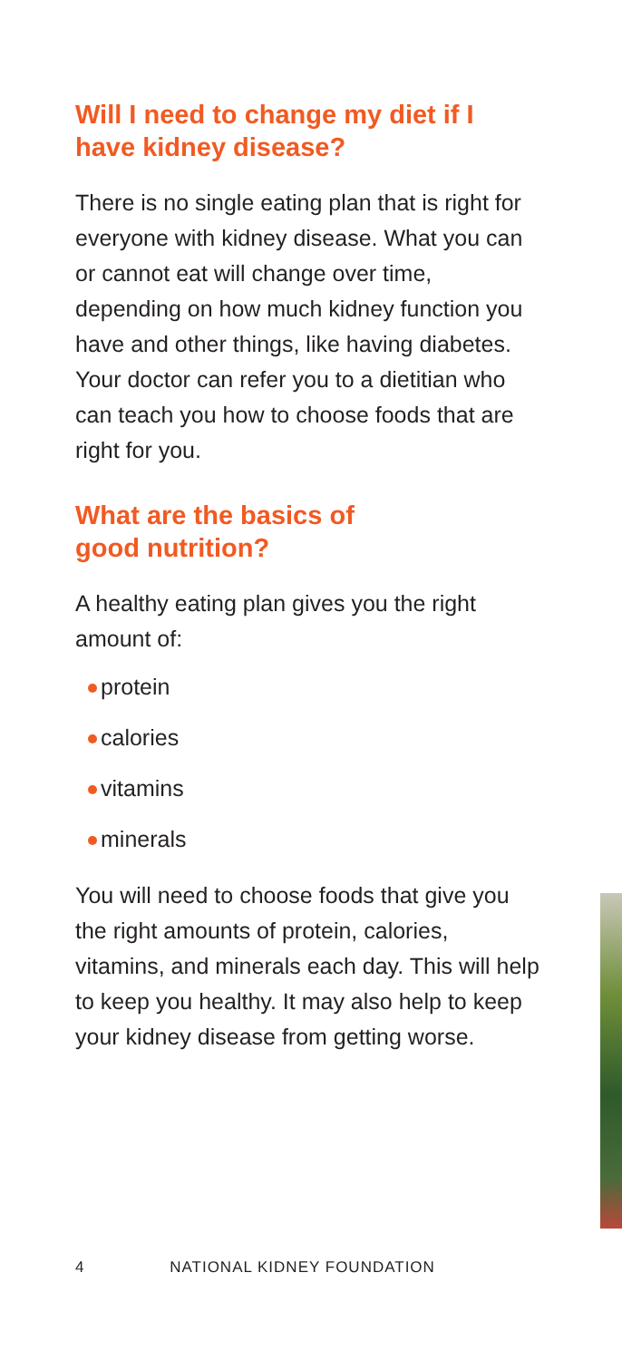Will I need to change my diet if I have kidney disease?
There is no single eating plan that is right for everyone with kidney disease. What you can or cannot eat will change over time, depending on how much kidney function you have and other things, like having diabetes. Your doctor can refer you to a dietitian who can teach you how to choose foods that are right for you.
What are the basics of
good nutrition?
A healthy eating plan gives you the right amount of:
protein
calories
vitamins
minerals
You will need to choose foods that give you the right amounts of protein, calories, vitamins, and minerals each day. This will help to keep you healthy. It may also help to keep your kidney disease from getting worse.
4 NATIONAL KIDNEY FOUNDATION